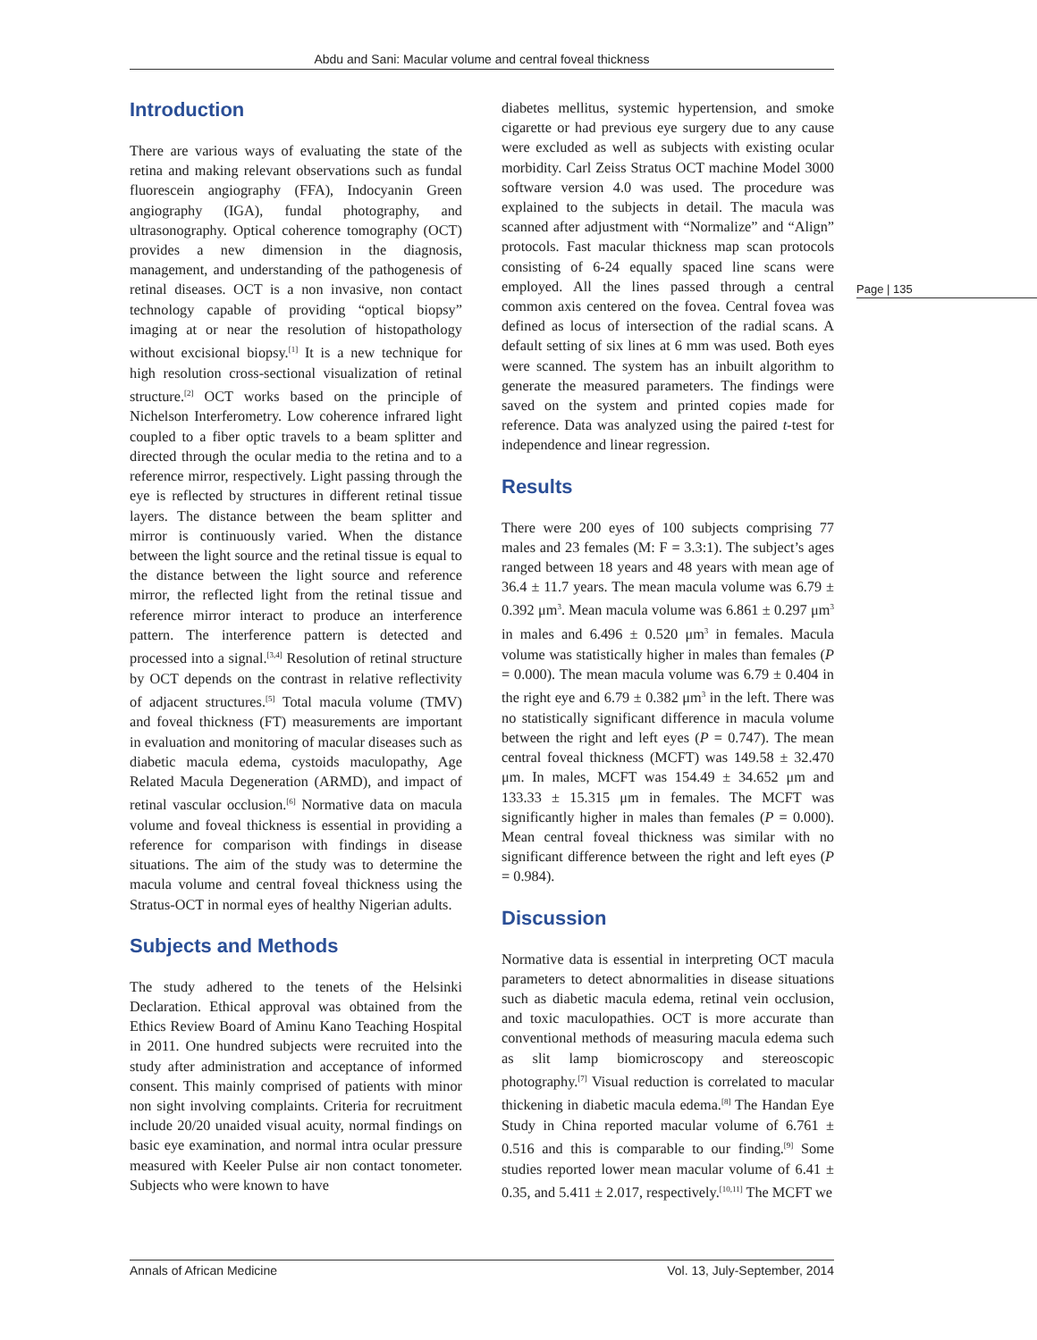Abdu and Sani: Macular volume and central foveal thickness
Introduction
There are various ways of evaluating the state of the retina and making relevant observations such as fundal fluorescein angiography (FFA), Indocyanin Green angiography (IGA), fundal photography, and ultrasonography. Optical coherence tomography (OCT) provides a new dimension in the diagnosis, management, and understanding of the pathogenesis of retinal diseases. OCT is a non invasive, non contact technology capable of providing “optical biopsy” imaging at or near the resolution of histopathology without excisional biopsy.<sup>[1]</sup> It is a new technique for high resolution cross-sectional visualization of retinal structure.<sup>[2]</sup> OCT works based on the principle of Nichelson Interferometry. Low coherence infrared light coupled to a fiber optic travels to a beam splitter and directed through the ocular media to the retina and to a reference mirror, respectively. Light passing through the eye is reflected by structures in different retinal tissue layers. The distance between the beam splitter and mirror is continuously varied. When the distance between the light source and the retinal tissue is equal to the distance between the light source and reference mirror, the reflected light from the retinal tissue and reference mirror interact to produce an interference pattern. The interference pattern is detected and processed into a signal.<sup>[3,4]</sup> Resolution of retinal structure by OCT depends on the contrast in relative reflectivity of adjacent structures.<sup>[5]</sup> Total macula volume (TMV) and foveal thickness (FT) measurements are important in evaluation and monitoring of macular diseases such as diabetic macula edema, cystoids maculopathy, Age Related Macula Degeneration (ARMD), and impact of retinal vascular occlusion.<sup>[6]</sup> Normative data on macula volume and foveal thickness is essential in providing a reference for comparison with findings in disease situations. The aim of the study was to determine the macula volume and central foveal thickness using the Stratus-OCT in normal eyes of healthy Nigerian adults.
Subjects and Methods
The study adhered to the tenets of the Helsinki Declaration. Ethical approval was obtained from the Ethics Review Board of Aminu Kano Teaching Hospital in 2011. One hundred subjects were recruited into the study after administration and acceptance of informed consent. This mainly comprised of patients with minor non sight involving complaints. Criteria for recruitment include 20/20 unaided visual acuity, normal findings on basic eye examination, and normal intra ocular pressure measured with Keeler Pulse air non contact tonometer. Subjects who were known to have
diabetes mellitus, systemic hypertension, and smoke cigarette or had previous eye surgery due to any cause were excluded as well as subjects with existing ocular morbidity. Carl Zeiss Stratus OCT machine Model 3000 software version 4.0 was used. The procedure was explained to the subjects in detail. The macula was scanned after adjustment with “Normalize” and “Align” protocols. Fast macular thickness map scan protocols consisting of 6-24 equally spaced line scans were employed. All the lines passed through a central common axis centered on the fovea. Central fovea was defined as locus of intersection of the radial scans. A default setting of six lines at 6 mm was used. Both eyes were scanned. The system has an inbuilt algorithm to generate the measured parameters. The findings were saved on the system and printed copies made for reference. Data was analyzed using the paired t-test for independence and linear regression.
Results
There were 200 eyes of 100 subjects comprising 77 males and 23 females (M: F = 3.3:1). The subject’s ages ranged between 18 years and 48 years with mean age of 36.4 ± 11.7 years. The mean macula volume was 6.79 ± 0.392 μm<sup>3</sup>. Mean macula volume was 6.861 ± 0.297 μm<sup>3</sup> in males and 6.496 ± 0.520 μm<sup>3</sup> in females. Macula volume was statistically higher in males than females (P = 0.000). The mean macula volume was 6.79 ± 0.404 in the right eye and 6.79 ± 0.382 μm<sup>3</sup> in the left. There was no statistically significant difference in macula volume between the right and left eyes (P = 0.747). The mean central foveal thickness (MCFT) was 149.58 ± 32.470 μm. In males, MCFT was 154.49 ± 34.652 μm and 133.33 ± 15.315 μm in females. The MCFT was significantly higher in males than females (P = 0.000). Mean central foveal thickness was similar with no significant difference between the right and left eyes (P = 0.984).
Discussion
Normative data is essential in interpreting OCT macula parameters to detect abnormalities in disease situations such as diabetic macula edema, retinal vein occlusion, and toxic maculopathies. OCT is more accurate than conventional methods of measuring macula edema such as slit lamp biomicroscopy and stereoscopic photography.<sup>[7]</sup> Visual reduction is correlated to macular thickening in diabetic macula edema.<sup>[8]</sup> The Handan Eye Study in China reported macular volume of 6.761 ± 0.516 and this is comparable to our finding.<sup>[9]</sup> Some studies reported lower mean macular volume of 6.41 ± 0.35, and 5.411 ± 2.017, respectively.<sup>[10,11]</sup> The MCFT we
Page | 135
Annals of African Medicine Vol. 13, July-September, 2014